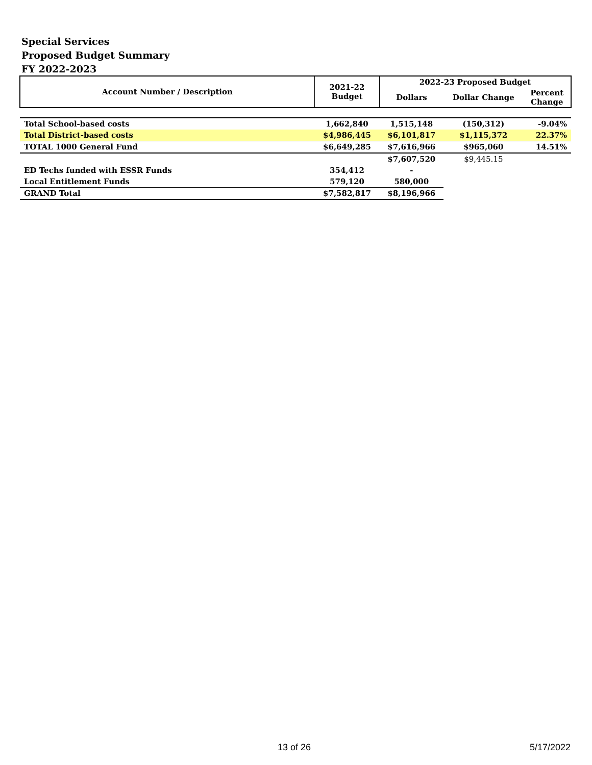Special Services
Proposed Budget Summary
FY 2022-2023
| Account Number / Description | 2021-22 Budget | 2022-23 Proposed Budget | | |
| --- | --- | --- | --- | --- |
| | | Dollars | Dollar Change | Percent Change |
| Total School-based costs | 1,662,840 | 1,515,148 | (150,312) | -9.04% |
| Total District-based costs | $4,986,445 | $6,101,817 | $1,115,372 | 22.37% |
| TOTAL 1000 General Fund | $6,649,285 | $7,616,966 | $965,060 | 14.51% |
| | | $7,607,520 | $9,445.15 | |
| ED Techs funded with ESSR Funds | 354,412 | - | | |
| Local Entitlement Funds | 579,120 | 580,000 | | |
| GRAND Total | $7,582,817 | $8,196,966 | | |
13 of 26 5/17/2022